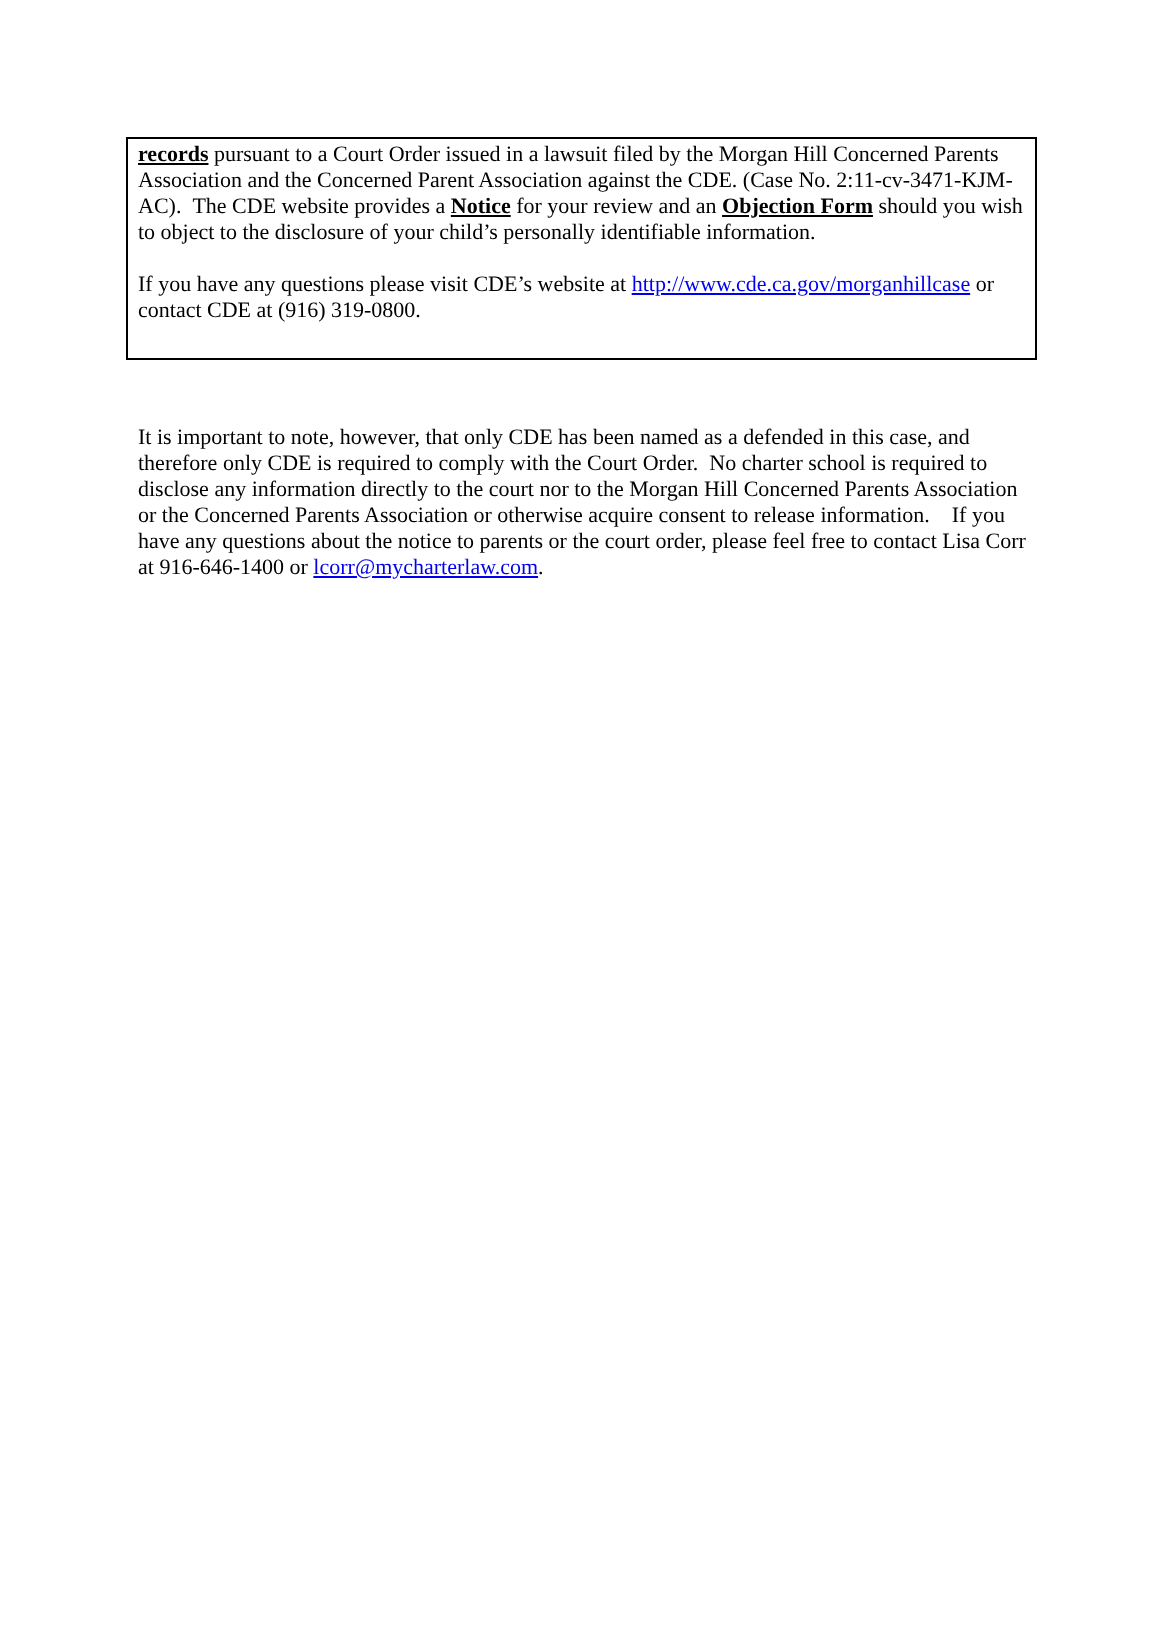records pursuant to a Court Order issued in a lawsuit filed by the Morgan Hill Concerned Parents Association and the Concerned Parent Association against the CDE. (Case No. 2:11-cv-3471-KJM-AC). The CDE website provides a Notice for your review and an Objection Form should you wish to object to the disclosure of your child’s personally identifiable information.
If you have any questions please visit CDE’s website at http://www.cde.ca.gov/morganhillcase or contact CDE at (916) 319-0800.
It is important to note, however, that only CDE has been named as a defended in this case, and therefore only CDE is required to comply with the Court Order. No charter school is required to disclose any information directly to the court nor to the Morgan Hill Concerned Parents Association or the Concerned Parents Association or otherwise acquire consent to release information. If you have any questions about the notice to parents or the court order, please feel free to contact Lisa Corr at 916-646-1400 or lcorr@mycharterlaw.com.